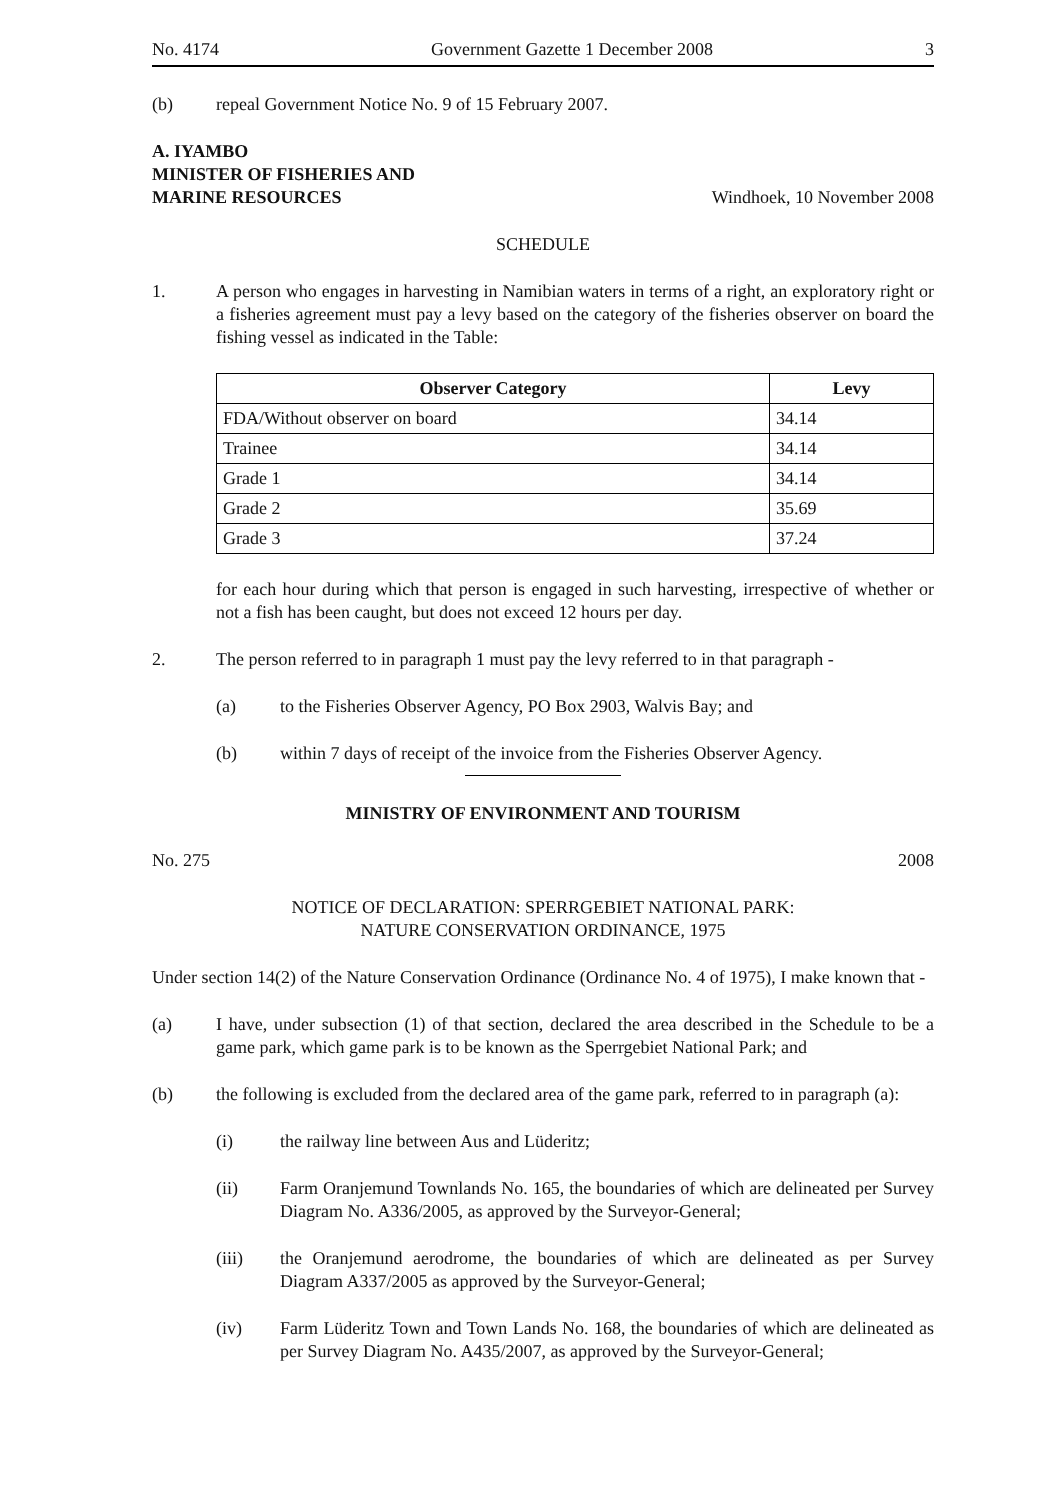No. 4174 Government Gazette 1 December 2008 3
(b) repeal Government Notice No. 9 of 15 February 2007.
A. IYAMBO
MINISTER OF FISHERIES AND
MARINE RESOURCES Windhoek, 10 November 2008
SCHEDULE
1. A person who engages in harvesting in Namibian waters in terms of a right, an exploratory right or a fisheries agreement must pay a levy based on the category of the fisheries observer on board the fishing vessel as indicated in the Table:
| Observer Category | Levy |
| --- | --- |
| FDA/Without observer on board | 34.14 |
| Trainee | 34.14 |
| Grade 1 | 34.14 |
| Grade 2 | 35.69 |
| Grade 3 | 37.24 |
for each hour during which that person is engaged in such harvesting, irrespective of whether or not a fish has been caught, but does not exceed 12 hours per day.
2. The person referred to in paragraph 1 must pay the levy referred to in that paragraph -
(a) to the Fisheries Observer Agency, PO Box 2903, Walvis Bay; and
(b) within 7 days of receipt of the invoice from the Fisheries Observer Agency.
MINISTRY OF ENVIRONMENT AND TOURISM
No. 275 2008
NOTICE OF DECLARATION: SPERRGEBIET NATIONAL PARK:
NATURE CONSERVATION ORDINANCE, 1975
Under section 14(2) of the Nature Conservation Ordinance (Ordinance No. 4 of 1975), I make known that -
(a) I have, under subsection (1) of that section, declared the area described in the Schedule to be a game park, which game park is to be known as the Sperrgebiet National Park; and
(b) the following is excluded from the declared area of the game park, referred to in paragraph (a):
(i) the railway line between Aus and Lüderitz;
(ii) Farm Oranjemund Townlands No. 165, the boundaries of which are delineated per Survey Diagram No. A336/2005, as approved by the Surveyor-General;
(iii) the Oranjemund aerodrome, the boundaries of which are delineated as per Survey Diagram A337/2005 as approved by the Surveyor-General;
(iv) Farm Lüderitz Town and Town Lands No. 168, the boundaries of which are delineated as per Survey Diagram No. A435/2007, as approved by the Surveyor-General;